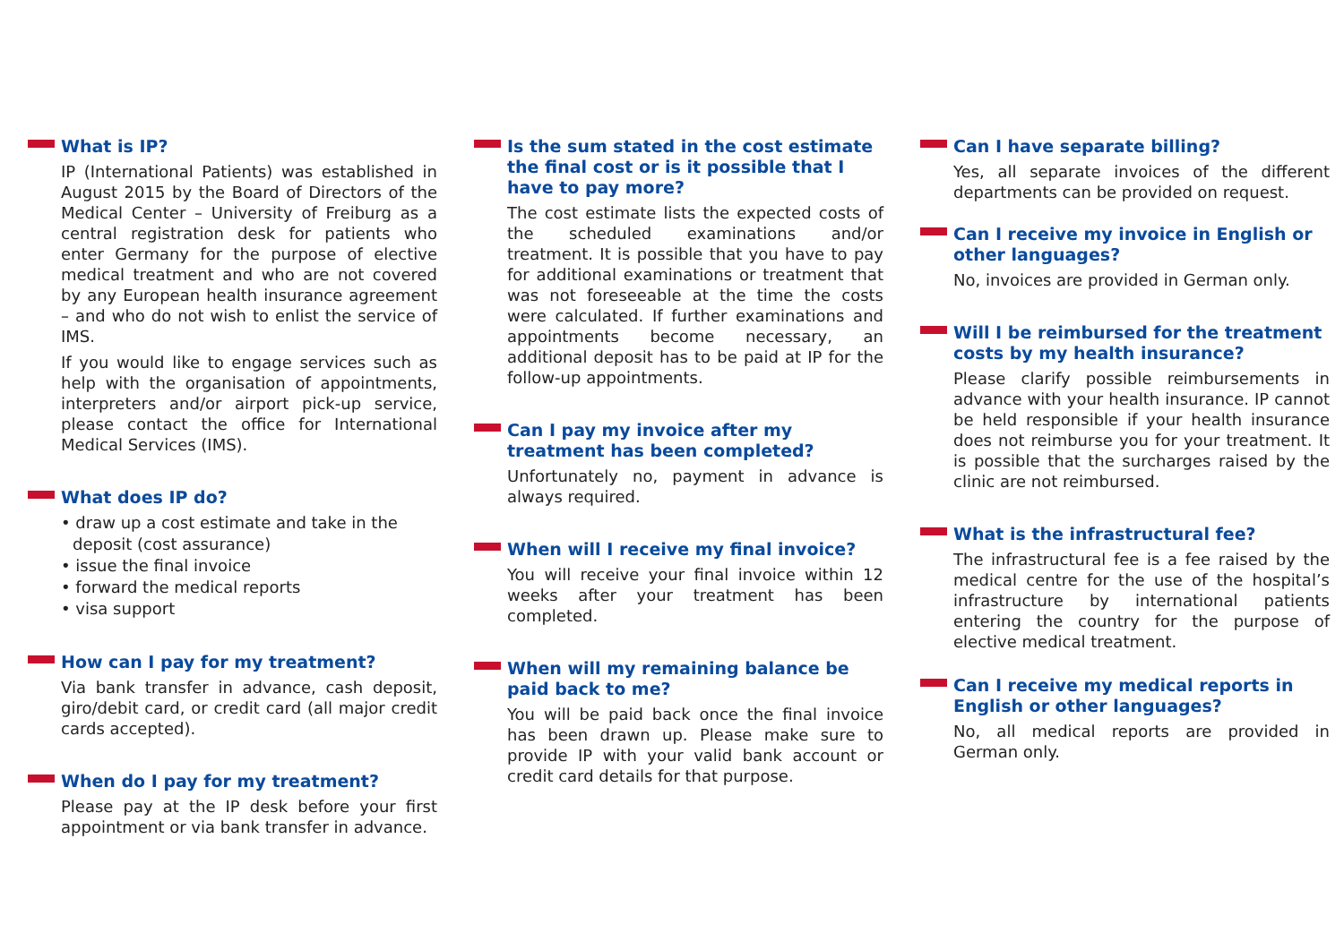What is IP?
IP (International Patients) was established in August 2015 by the Board of Directors of the Medical Center – University of Freiburg as a central registration desk for patients who enter Germany for the purpose of elective medical treatment and who are not covered by any European health insurance agreement – and who do not wish to enlist the service of IMS.
If you would like to engage services such as help with the organisation of appointments, interpreters and/or airport pick-up service, please contact the office for International Medical Services (IMS).
What does IP do?
• draw up a cost estimate and take in the deposit (cost assurance)
• issue the final invoice
• forward the medical reports
• visa support
How can I pay for my treatment?
Via bank transfer in advance, cash deposit, giro/debit card, or credit card (all major credit cards accepted).
When do I pay for my treatment?
Please pay at the IP desk before your first appointment or via bank transfer in advance.
Is the sum stated in the cost estimate the final cost or is it possible that I have to pay more?
The cost estimate lists the expected costs of the scheduled examinations and/or treatment. It is possible that you have to pay for additional examinations or treatment that was not foreseeable at the time the costs were calculated. If further examinations and appointments become necessary, an additional deposit has to be paid at IP for the follow-up appointments.
Can I pay my invoice after my treatment has been completed?
Unfortunately no, payment in advance is always required.
When will I receive my final invoice?
You will receive your final invoice within 12 weeks after your treatment has been completed.
When will my remaining balance be paid back to me?
You will be paid back once the final invoice has been drawn up. Please make sure to provide IP with your valid bank account or credit card details for that purpose.
Can I have separate billing?
Yes, all separate invoices of the different departments can be provided on request.
Can I receive my invoice in English or other languages?
No, invoices are provided in German only.
Will I be reimbursed for the treatment costs by my health insurance?
Please clarify possible reimbursements in advance with your health insurance. IP cannot be held responsible if your health insurance does not reimburse you for your treatment. It is possible that the surcharges raised by the clinic are not reimbursed.
What is the infrastructural fee?
The infrastructural fee is a fee raised by the medical centre for the use of the hospital’s infrastructure by international patients entering the country for the purpose of elective medical treatment.
Can I receive my medical reports in English or other languages?
No, all medical reports are provided in German only.